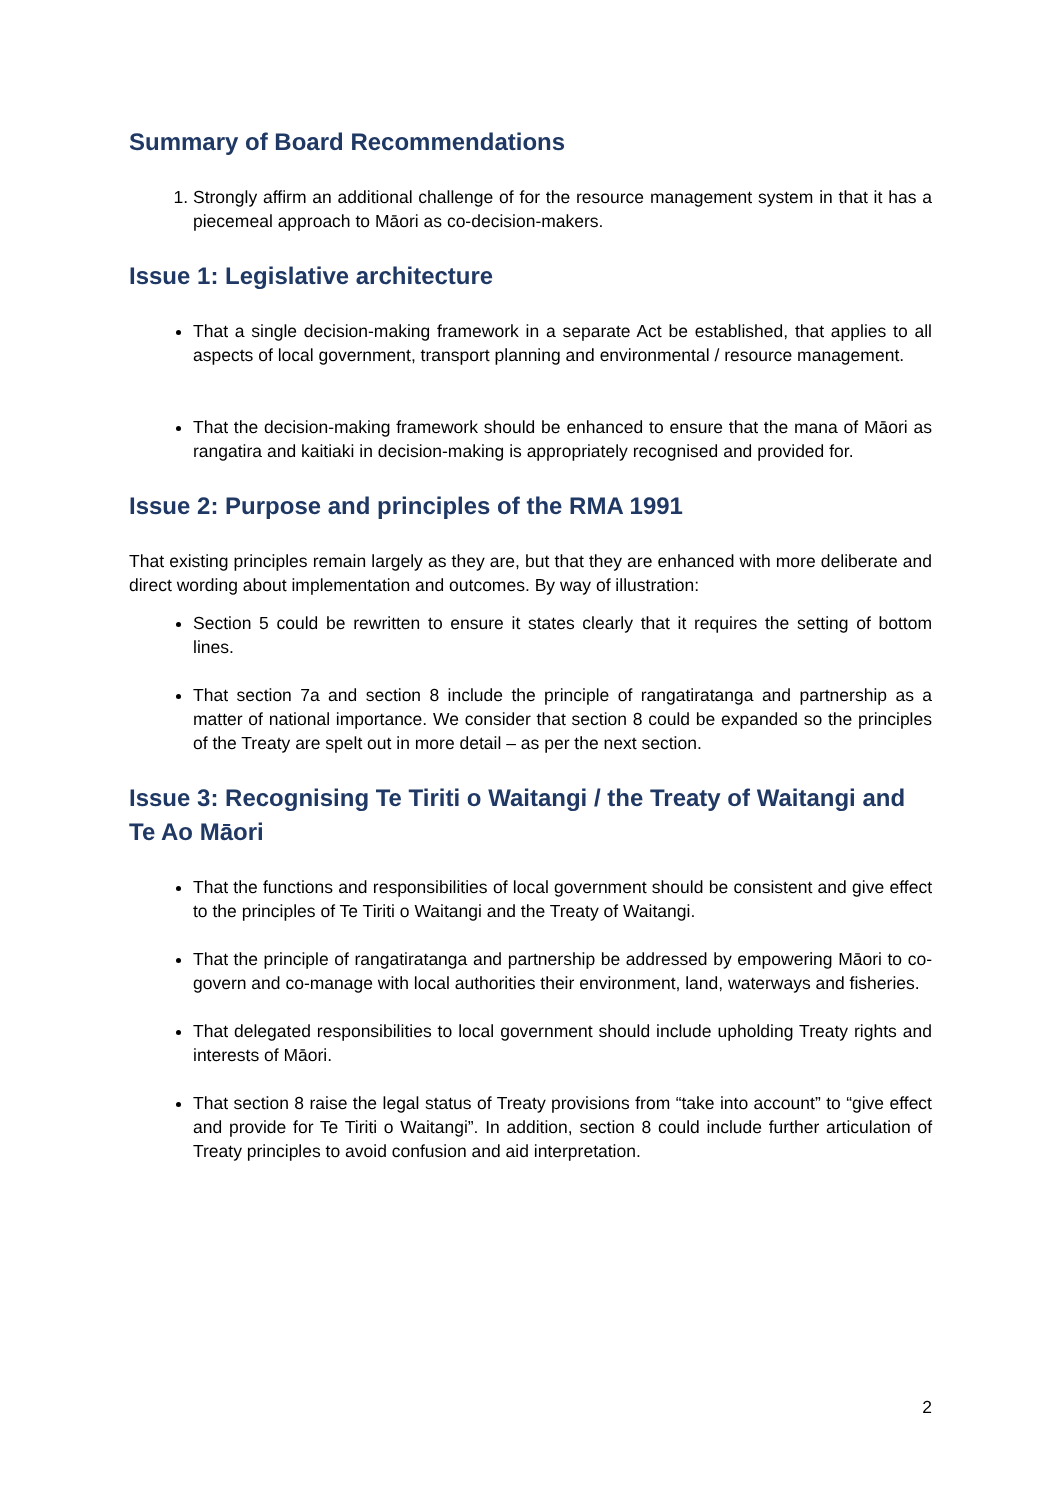Summary of Board Recommendations
1. Strongly affirm an additional challenge of for the resource management system in that it has a piecemeal approach to Māori as co-decision-makers.
Issue 1: Legislative architecture
That a single decision-making framework in a separate Act be established, that applies to all aspects of local government, transport planning and environmental / resource management.
That the decision-making framework should be enhanced to ensure that the mana of Māori as rangatira and kaitiaki in decision-making is appropriately recognised and provided for.
Issue 2: Purpose and principles of the RMA 1991
That existing principles remain largely as they are, but that they are enhanced with more deliberate and direct wording about implementation and outcomes. By way of illustration:
Section 5 could be rewritten to ensure it states clearly that it requires the setting of bottom lines.
That section 7a and section 8 include the principle of rangatiratanga and partnership as a matter of national importance. We consider that section 8 could be expanded so the principles of the Treaty are spelt out in more detail – as per the next section.
Issue 3: Recognising Te Tiriti o Waitangi / the Treaty of Waitangi and Te Ao Māori
That the functions and responsibilities of local government should be consistent and give effect to the principles of Te Tiriti o Waitangi and the Treaty of Waitangi.
That the principle of rangatiratanga and partnership be addressed by empowering Māori to co-govern and co-manage with local authorities their environment, land, waterways and fisheries.
That delegated responsibilities to local government should include upholding Treaty rights and interests of Māori.
That section 8 raise the legal status of Treaty provisions from “take into account” to “give effect and provide for Te Tiriti o Waitangi”. In addition, section 8 could include further articulation of Treaty principles to avoid confusion and aid interpretation.
2